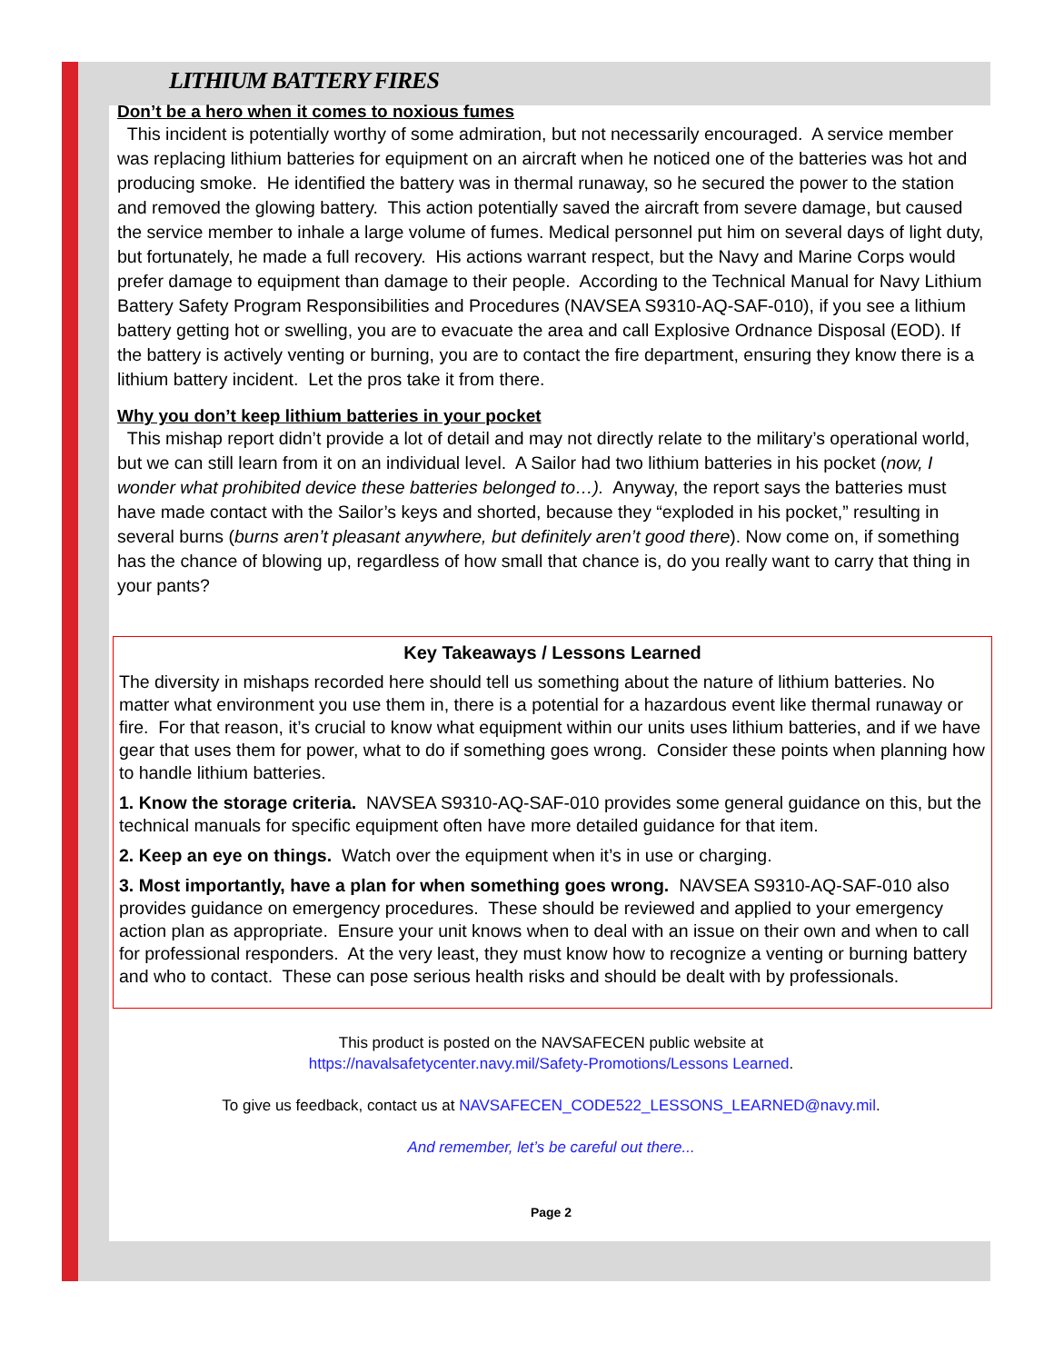LITHIUM BATTERY FIRES
Don’t be a hero when it comes to noxious fumes
This incident is potentially worthy of some admiration, but not necessarily encouraged. A service member was replacing lithium batteries for equipment on an aircraft when he noticed one of the batteries was hot and producing smoke. He identified the battery was in thermal runaway, so he secured the power to the station and removed the glowing battery. This action potentially saved the aircraft from severe damage, but caused the service member to inhale a large volume of fumes. Medical personnel put him on several days of light duty, but fortunately, he made a full recovery. His actions warrant respect, but the Navy and Marine Corps would prefer damage to equipment than damage to their people. According to the Technical Manual for Navy Lithium Battery Safety Program Responsibilities and Procedures (NAVSEA S9310-AQ-SAF-010), if you see a lithium battery getting hot or swelling, you are to evacuate the area and call Explosive Ordnance Disposal (EOD). If the battery is actively venting or burning, you are to contact the fire department, ensuring they know there is a lithium battery incident. Let the pros take it from there.
Why you don’t keep lithium batteries in your pocket
This mishap report didn’t provide a lot of detail and may not directly relate to the military’s operational world, but we can still learn from it on an individual level. A Sailor had two lithium batteries in his pocket (now, I wonder what prohibited device these batteries belonged to…). Anyway, the report says the batteries must have made contact with the Sailor’s keys and shorted, because they “exploded in his pocket,” resulting in several burns (burns aren’t pleasant anywhere, but definitely aren’t good there). Now come on, if something has the chance of blowing up, regardless of how small that chance is, do you really want to carry that thing in your pants?
Key Takeaways / Lessons Learned
The diversity in mishaps recorded here should tell us something about the nature of lithium batteries. No matter what environment you use them in, there is a potential for a hazardous event like thermal runaway or fire. For that reason, it’s crucial to know what equipment within our units uses lithium batteries, and if we have gear that uses them for power, what to do if something goes wrong. Consider these points when planning how to handle lithium batteries.
1. Know the storage criteria. NAVSEA S9310-AQ-SAF-010 provides some general guidance on this, but the technical manuals for specific equipment often have more detailed guidance for that item.
2. Keep an eye on things. Watch over the equipment when it’s in use or charging.
3. Most importantly, have a plan for when something goes wrong. NAVSEA S9310-AQ-SAF-010 also provides guidance on emergency procedures. These should be reviewed and applied to your emergency action plan as appropriate. Ensure your unit knows when to deal with an issue on their own and when to call for professional responders. At the very least, they must know how to recognize a venting or burning battery and who to contact. These can pose serious health risks and should be dealt with by professionals.
This product is posted on the NAVSAFECEN public website at
https://navalsafetycenter.navy.mil/Safety-Promotions/Lessons Learned.
To give us feedback, contact us at NAVSAFECEN_CODE522_LESSONS_LEARNED@navy.mil.
And remember, let’s be careful out there...
Page 2